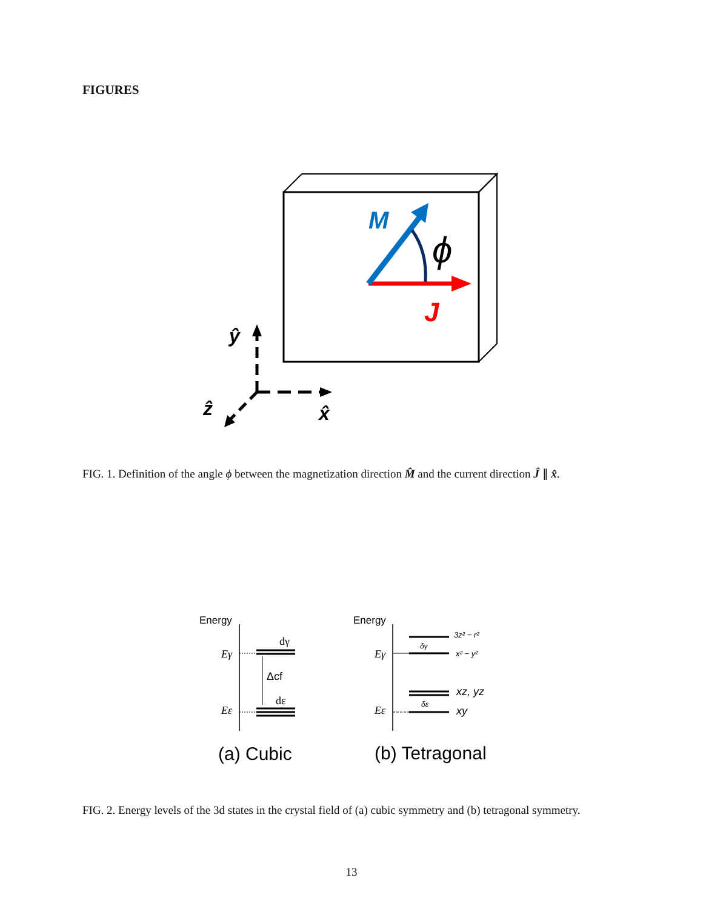FIGURES
M
ϕ
J
ŷ
ẑ
x̂
FIG. 1. Definition of the angle ϕ between the magnetization direction M̂ and the current direction Ĵ ∥ x̂.
Energy
Eγ
Eε
dγ
dε
Δcf
(a) Cubic
Energy
Eγ
Eε
δγ
δε
3z² − r²
x² − y²
xz, yz
xy
(b) Tetragonal
FIG. 2. Energy levels of the 3d states in the crystal field of (a) cubic symmetry and (b) tetragonal symmetry.
13